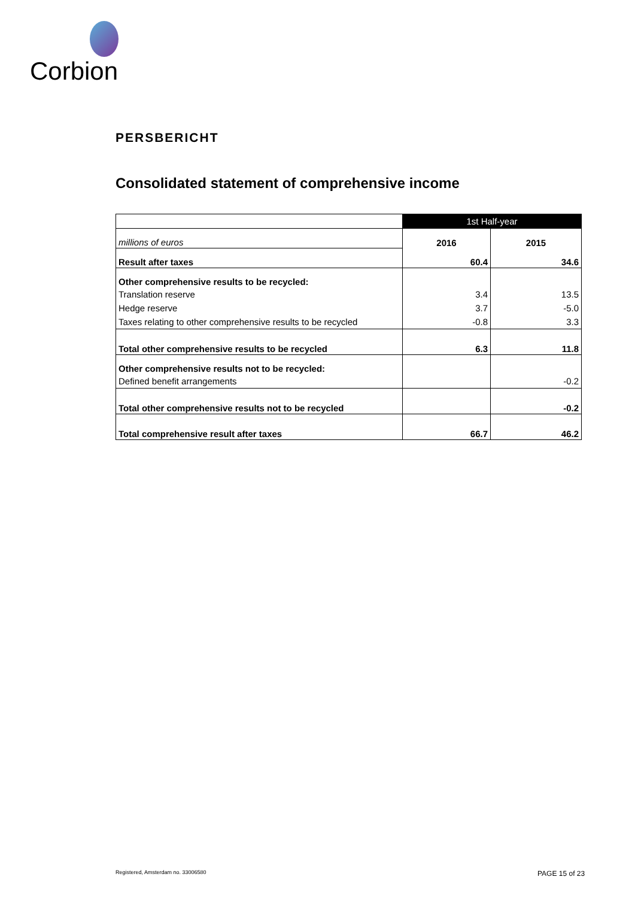Corbion
PERSBERICHT
Consolidated statement of comprehensive income
| | 1st Half-year | |
| millions of euros | 2016 | 2015 |
| Result after taxes | 60.4 | 34.6 |
| Other comprehensive results to be recycled: | | |
| Translation reserve | 3.4 | 13.5 |
| Hedge reserve | 3.7 | -5.0 |
| Taxes relating to other comprehensive results to be recycled | -0.8 | 3.3 |
| Total other comprehensive results to be recycled | 6.3 | 11.8 |
| Other comprehensive results not to be recycled: | | |
| Defined benefit arrangements | | -0.2 |
| Total other comprehensive results not to be recycled | | -0.2 |
| Total comprehensive result after taxes | 66.7 | 46.2 |
Registered, Amsterdam no. 33006580
PAGE 15 of 23